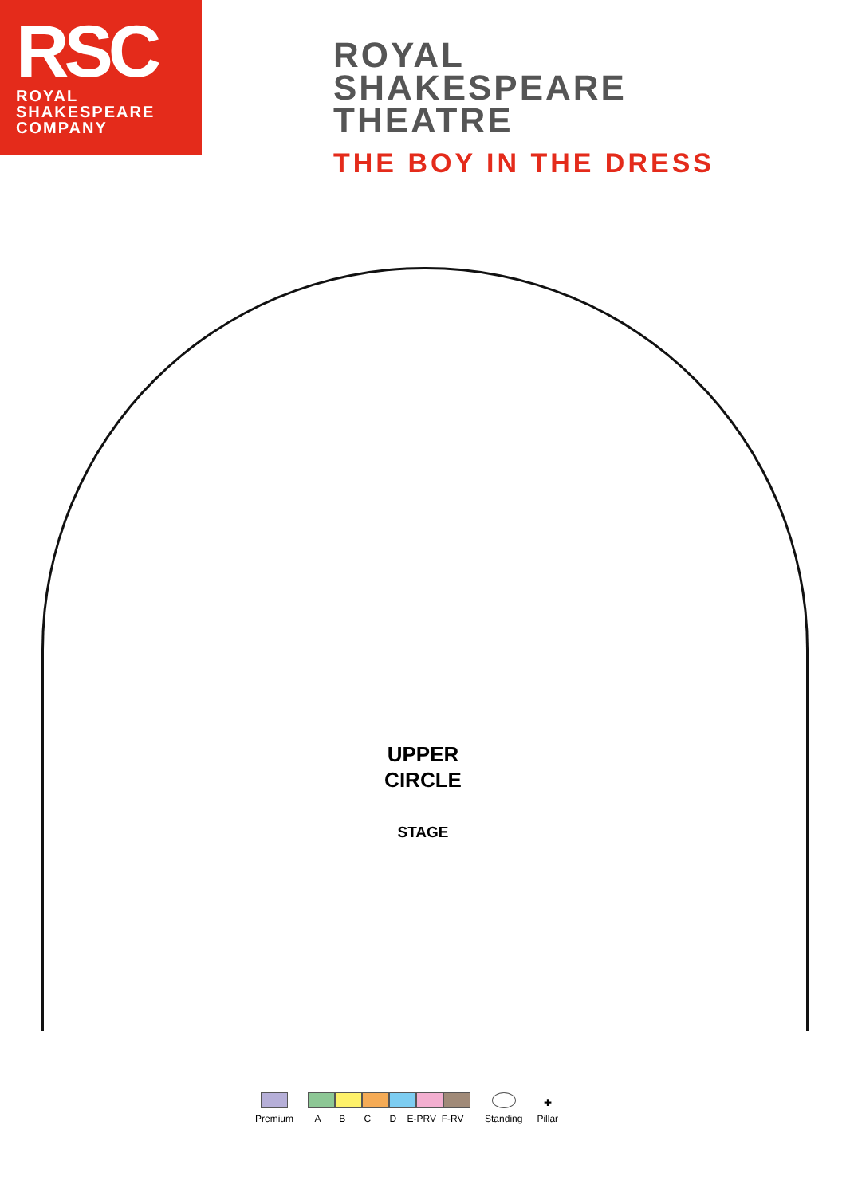RSC
ROYAL
SHAKESPEARE
COMPANY
ROYAL
SHAKESPEARE
THEATRE
THE BOY IN THE DRESS
UPPER
CIRCLE
STAGE
Premium
A B C D E-PRV F-RV
Standing
✚
Pillar